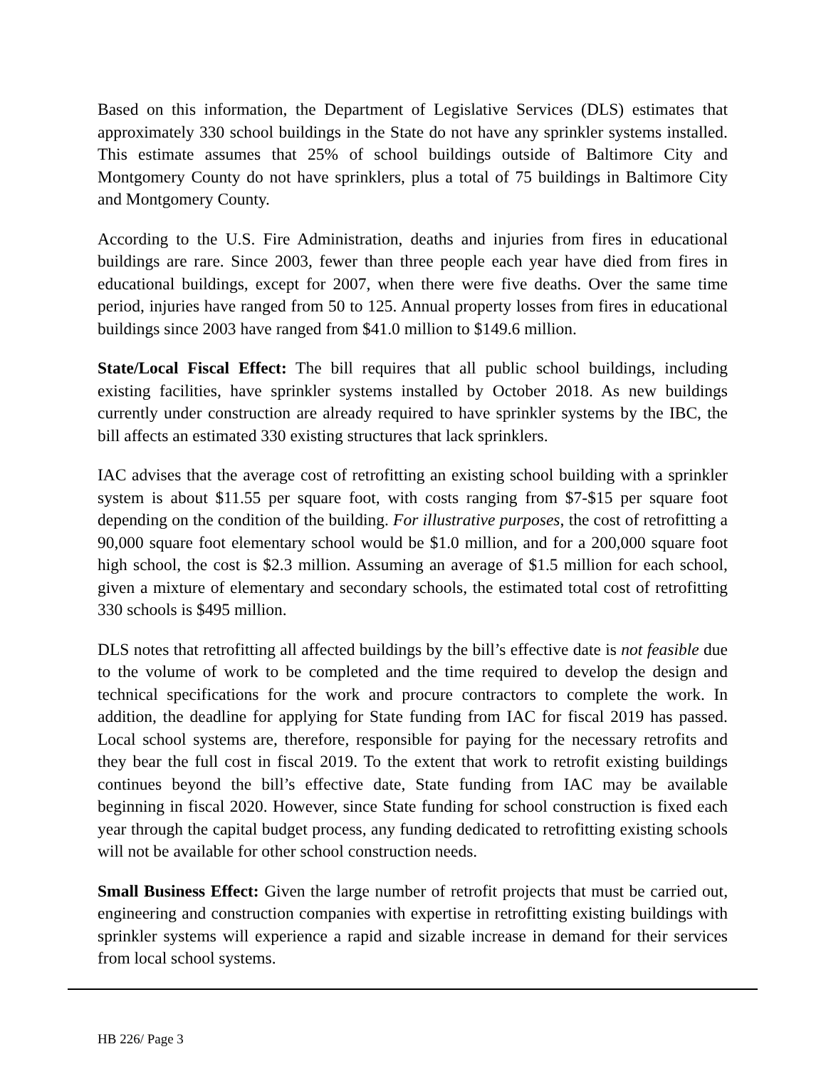Based on this information, the Department of Legislative Services (DLS) estimates that approximately 330 school buildings in the State do not have any sprinkler systems installed. This estimate assumes that 25% of school buildings outside of Baltimore City and Montgomery County do not have sprinklers, plus a total of 75 buildings in Baltimore City and Montgomery County.
According to the U.S. Fire Administration, deaths and injuries from fires in educational buildings are rare. Since 2003, fewer than three people each year have died from fires in educational buildings, except for 2007, when there were five deaths. Over the same time period, injuries have ranged from 50 to 125. Annual property losses from fires in educational buildings since 2003 have ranged from $41.0 million to $149.6 million.
State/Local Fiscal Effect: The bill requires that all public school buildings, including existing facilities, have sprinkler systems installed by October 2018. As new buildings currently under construction are already required to have sprinkler systems by the IBC, the bill affects an estimated 330 existing structures that lack sprinklers.
IAC advises that the average cost of retrofitting an existing school building with a sprinkler system is about $11.55 per square foot, with costs ranging from $7-$15 per square foot depending on the condition of the building. For illustrative purposes, the cost of retrofitting a 90,000 square foot elementary school would be $1.0 million, and for a 200,000 square foot high school, the cost is $2.3 million. Assuming an average of $1.5 million for each school, given a mixture of elementary and secondary schools, the estimated total cost of retrofitting 330 schools is $495 million.
DLS notes that retrofitting all affected buildings by the bill’s effective date is not feasible due to the volume of work to be completed and the time required to develop the design and technical specifications for the work and procure contractors to complete the work. In addition, the deadline for applying for State funding from IAC for fiscal 2019 has passed. Local school systems are, therefore, responsible for paying for the necessary retrofits and they bear the full cost in fiscal 2019. To the extent that work to retrofit existing buildings continues beyond the bill’s effective date, State funding from IAC may be available beginning in fiscal 2020. However, since State funding for school construction is fixed each year through the capital budget process, any funding dedicated to retrofitting existing schools will not be available for other school construction needs.
Small Business Effect: Given the large number of retrofit projects that must be carried out, engineering and construction companies with expertise in retrofitting existing buildings with sprinkler systems will experience a rapid and sizable increase in demand for their services from local school systems.
HB 226/ Page 3